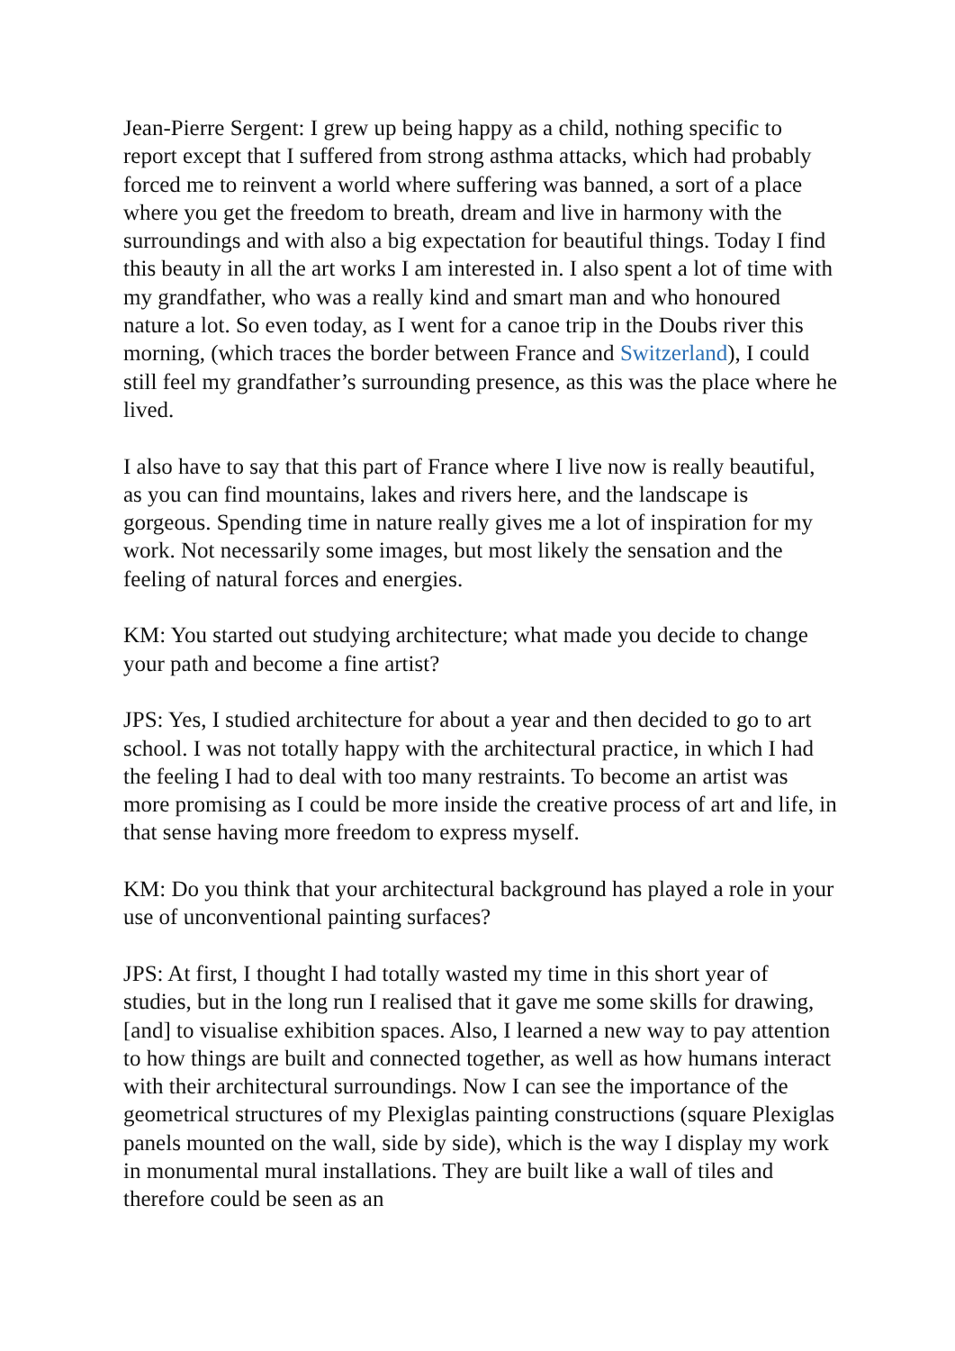Jean-Pierre Sergent: I grew up being happy as a child, nothing specific to report except that I suffered from strong asthma attacks, which had probably forced me to reinvent a world where suffering was banned, a sort of a place where you get the freedom to breath, dream and live in harmony with the surroundings and with also a big expectation for beautiful things. Today I find this beauty in all the art works I am interested in. I also spent a lot of time with my grandfather, who was a really kind and smart man and who honoured nature a lot. So even today, as I went for a canoe trip in the Doubs river this morning, (which traces the border between France and Switzerland), I could still feel my grandfather’s surrounding presence, as this was the place where he lived.
I also have to say that this part of France where I live now is really beautiful, as you can find mountains, lakes and rivers here, and the landscape is gorgeous. Spending time in nature really gives me a lot of inspiration for my work. Not necessarily some images, but most likely the sensation and the feeling of natural forces and energies.
KM: You started out studying architecture; what made you decide to change your path and become a fine artist?
JPS: Yes, I studied architecture for about a year and then decided to go to art school. I was not totally happy with the architectural practice, in which I had the feeling I had to deal with too many restraints. To become an artist was more promising as I could be more inside the creative process of art and life, in that sense having more freedom to express myself.
KM: Do you think that your architectural background has played a role in your use of unconventional painting surfaces?
JPS: At first, I thought I had totally wasted my time in this short year of studies, but in the long run I realised that it gave me some skills for drawing, [and] to visualise exhibition spaces. Also, I learned a new way to pay attention to how things are built and connected together, as well as how humans interact with their architectural surroundings. Now I can see the importance of the geometrical structures of my Plexiglas painting constructions (square Plexiglas panels mounted on the wall, side by side), which is the way I display my work in monumental mural installations. They are built like a wall of tiles and therefore could be seen as an